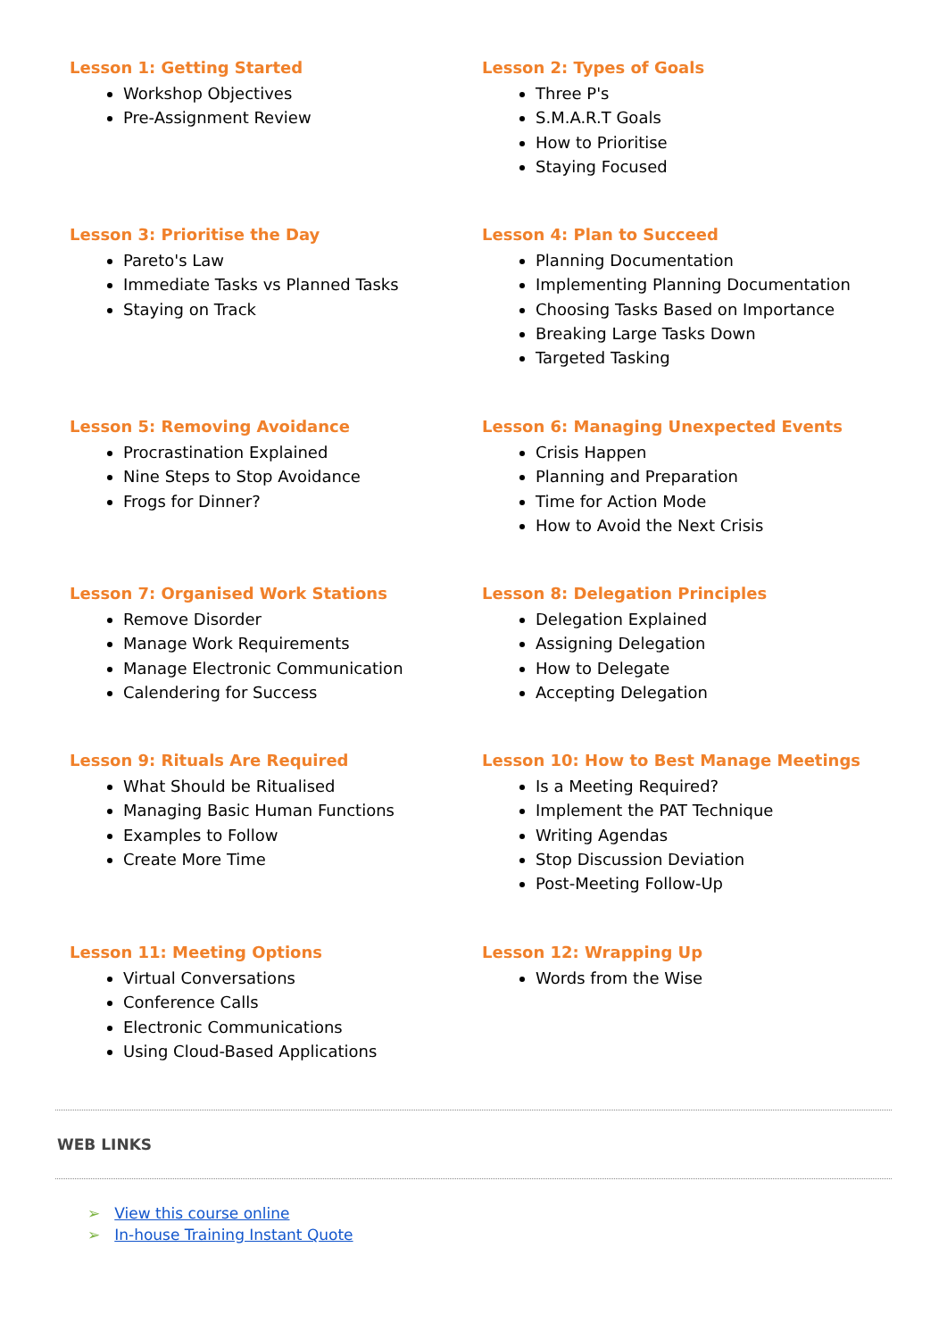Lesson 1: Getting Started
Workshop Objectives
Pre-Assignment Review
Lesson 2: Types of Goals
Three P's
S.M.A.R.T Goals
How to Prioritise
Staying Focused
Lesson 3: Prioritise the Day
Pareto's Law
Immediate Tasks vs Planned Tasks
Staying on Track
Lesson 4: Plan to Succeed
Planning Documentation
Implementing Planning Documentation
Choosing Tasks Based on Importance
Breaking Large Tasks Down
Targeted Tasking
Lesson 5: Removing Avoidance
Procrastination Explained
Nine Steps to Stop Avoidance
Frogs for Dinner?
Lesson 6: Managing Unexpected Events
Crisis Happen
Planning and Preparation
Time for Action Mode
How to Avoid the Next Crisis
Lesson 7: Organised Work Stations
Remove Disorder
Manage Work Requirements
Manage Electronic Communication
Calendering for Success
Lesson 8: Delegation Principles
Delegation Explained
Assigning Delegation
How to Delegate
Accepting Delegation
Lesson 9: Rituals Are Required
What Should be Ritualised
Managing Basic Human Functions
Examples to Follow
Create More Time
Lesson 10: How to Best Manage Meetings
Is a Meeting Required?
Implement the PAT Technique
Writing Agendas
Stop Discussion Deviation
Post-Meeting Follow-Up
Lesson 11: Meeting Options
Virtual Conversations
Conference Calls
Electronic Communications
Using Cloud-Based Applications
Lesson 12: Wrapping Up
Words from the Wise
WEB LINKS
➢ View this course online
➢ In-house Training Instant Quote